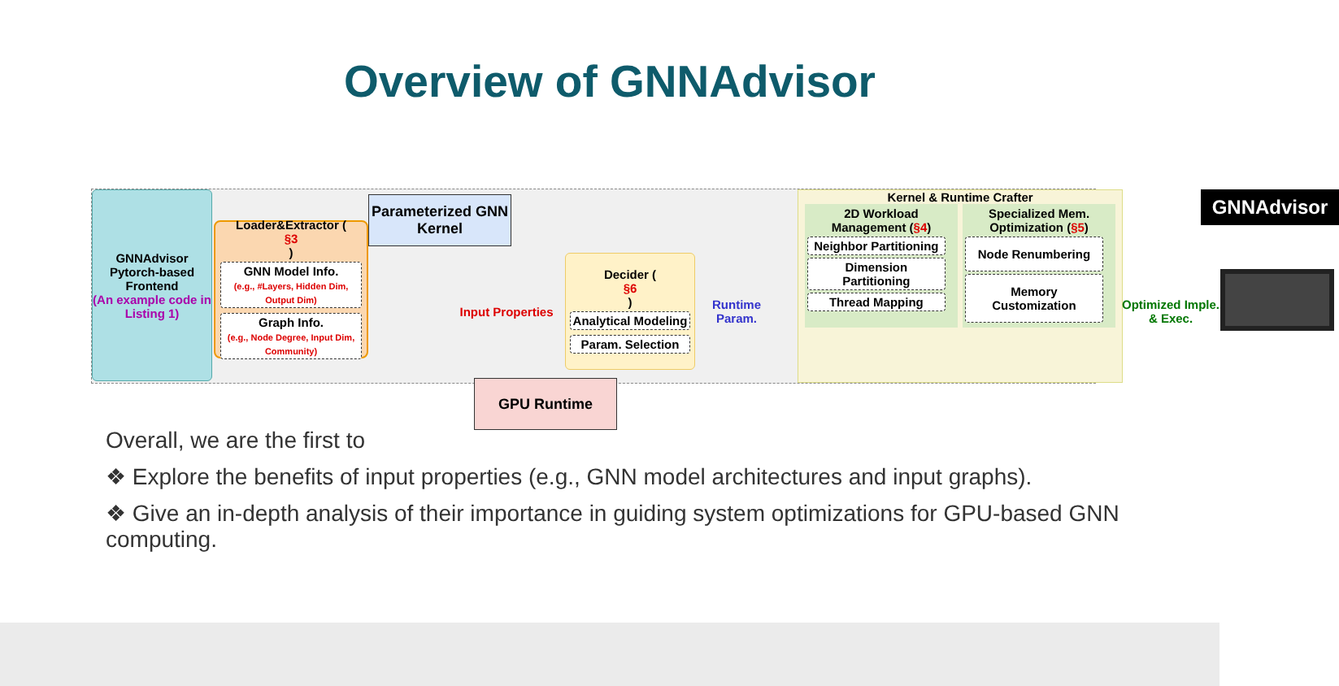Overview of GNNAdvisor
GNNAdvisor Pytorch-based Frontend
(An example code in Listing 1)
Loader&Extractor (§3)
GNN Model Info.
(e.g., #Layers, Hidden Dim, Output Dim)
Graph Info.
(e.g., Node Degree, Input Dim, Community)
Parameterized GNN Kernel
Input Properties
GPU Runtime
Decider (§6)
Analytical Modeling
Param. Selection
Runtime Param.
Kernel & Runtime Crafter
2D Workload Management (§4)
Neighbor Partitioning
Dimension Partitioning
Thread Mapping
Specialized Mem. Optimization (§5)
Node Renumbering
Memory Customization
Optimized Imple. & Exec.
GNNAdvisor
Overall, we are the first to
❖ Explore the benefits of input properties (e.g., GNN model architectures and input graphs).
❖ Give an in-depth analysis of their importance in guiding system optimizations for GPU-based GNN computing.